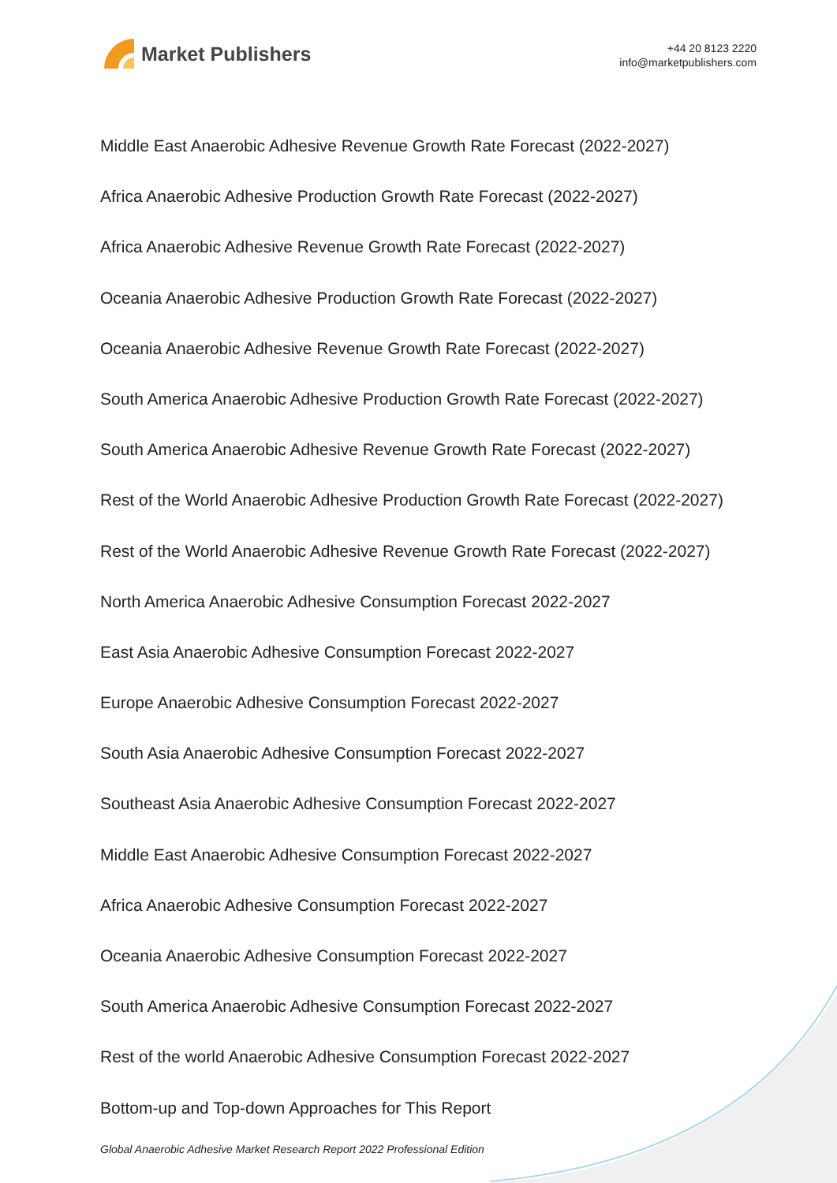Market Publishers
+44 20 8123 2220
info@marketpublishers.com
Middle East Anaerobic Adhesive Revenue Growth Rate Forecast (2022-2027)
Africa Anaerobic Adhesive Production Growth Rate Forecast (2022-2027)
Africa Anaerobic Adhesive Revenue Growth Rate Forecast (2022-2027)
Oceania Anaerobic Adhesive Production Growth Rate Forecast (2022-2027)
Oceania Anaerobic Adhesive Revenue Growth Rate Forecast (2022-2027)
South America Anaerobic Adhesive Production Growth Rate Forecast (2022-2027)
South America Anaerobic Adhesive Revenue Growth Rate Forecast (2022-2027)
Rest of the World Anaerobic Adhesive Production Growth Rate Forecast (2022-2027)
Rest of the World Anaerobic Adhesive Revenue Growth Rate Forecast (2022-2027)
North America Anaerobic Adhesive Consumption Forecast 2022-2027
East Asia Anaerobic Adhesive Consumption Forecast 2022-2027
Europe Anaerobic Adhesive Consumption Forecast 2022-2027
South Asia Anaerobic Adhesive Consumption Forecast 2022-2027
Southeast Asia Anaerobic Adhesive Consumption Forecast 2022-2027
Middle East Anaerobic Adhesive Consumption Forecast 2022-2027
Africa Anaerobic Adhesive Consumption Forecast 2022-2027
Oceania Anaerobic Adhesive Consumption Forecast 2022-2027
South America Anaerobic Adhesive Consumption Forecast 2022-2027
Rest of the world Anaerobic Adhesive Consumption Forecast 2022-2027
Bottom-up and Top-down Approaches for This Report
Global Anaerobic Adhesive Market Research Report 2022 Professional Edition